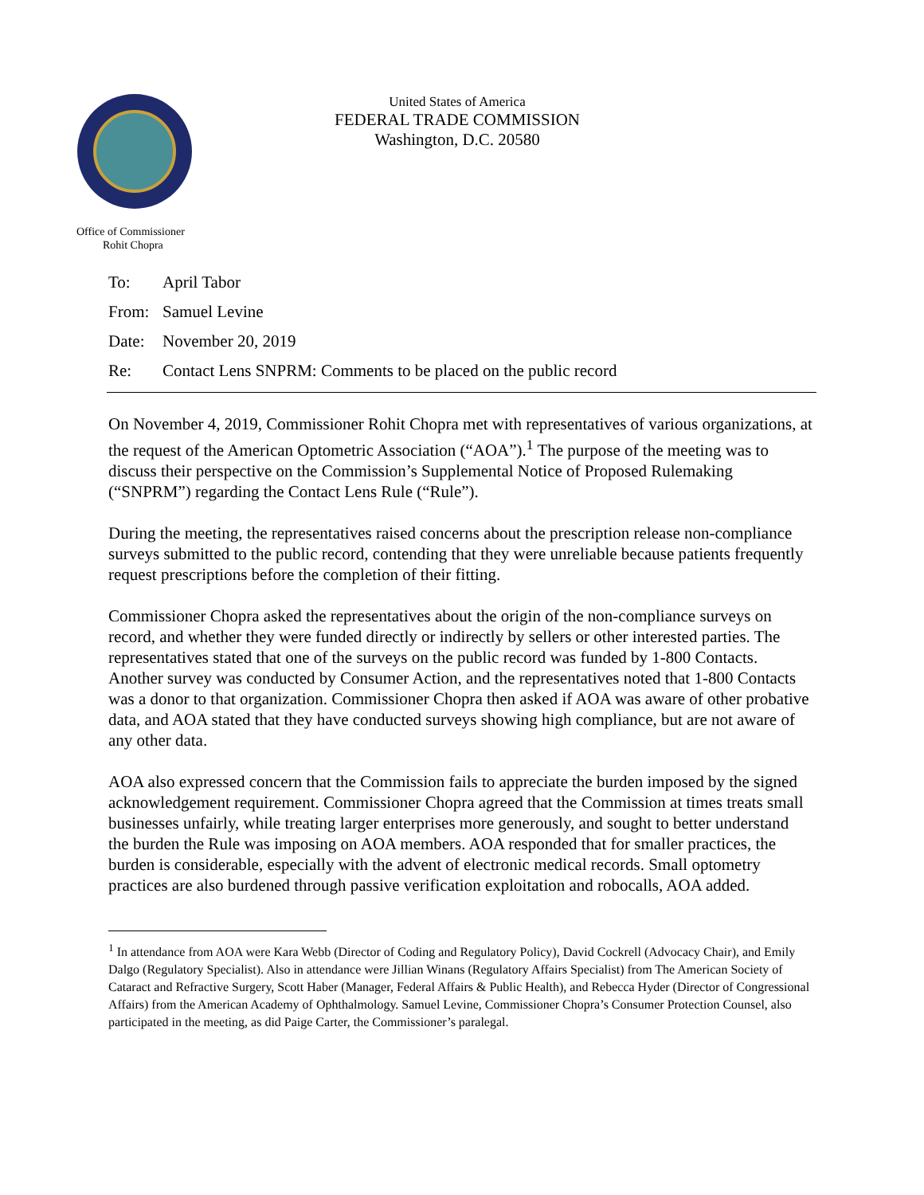Office of Commissioner
Rohit Chopra
United States of America
FEDERAL TRADE COMMISSION
Washington, D.C. 20580
| To: | April Tabor |
| From: | Samuel Levine |
| Date: | November 20, 2019 |
| Re: | Contact Lens SNPRM: Comments to be placed on the public record |
On November 4, 2019, Commissioner Rohit Chopra met with representatives of various organizations, at the request of the American Optometric Association (“AOA”).<sup>1</sup> The purpose of the meeting was to discuss their perspective on the Commission’s Supplemental Notice of Proposed Rulemaking (“SNPRM”) regarding the Contact Lens Rule (“Rule”).
During the meeting, the representatives raised concerns about the prescription release non-compliance surveys submitted to the public record, contending that they were unreliable because patients frequently request prescriptions before the completion of their fitting.
Commissioner Chopra asked the representatives about the origin of the non-compliance surveys on record, and whether they were funded directly or indirectly by sellers or other interested parties. The representatives stated that one of the surveys on the public record was funded by 1-800 Contacts. Another survey was conducted by Consumer Action, and the representatives noted that 1-800 Contacts was a donor to that organization. Commissioner Chopra then asked if AOA was aware of other probative data, and AOA stated that they have conducted surveys showing high compliance, but are not aware of any other data.
AOA also expressed concern that the Commission fails to appreciate the burden imposed by the signed acknowledgement requirement. Commissioner Chopra agreed that the Commission at times treats small businesses unfairly, while treating larger enterprises more generously, and sought to better understand the burden the Rule was imposing on AOA members. AOA responded that for smaller practices, the burden is considerable, especially with the advent of electronic medical records. Small optometry practices are also burdened through passive verification exploitation and robocalls, AOA added.
<sup>1</sup> In attendance from AOA were Kara Webb (Director of Coding and Regulatory Policy), David Cockrell (Advocacy Chair), and Emily Dalgo (Regulatory Specialist). Also in attendance were Jillian Winans (Regulatory Affairs Specialist) from The American Society of Cataract and Refractive Surgery, Scott Haber (Manager, Federal Affairs & Public Health), and Rebecca Hyder (Director of Congressional Affairs) from the American Academy of Ophthalmology. Samuel Levine, Commissioner Chopra’s Consumer Protection Counsel, also participated in the meeting, as did Paige Carter, the Commissioner’s paralegal.